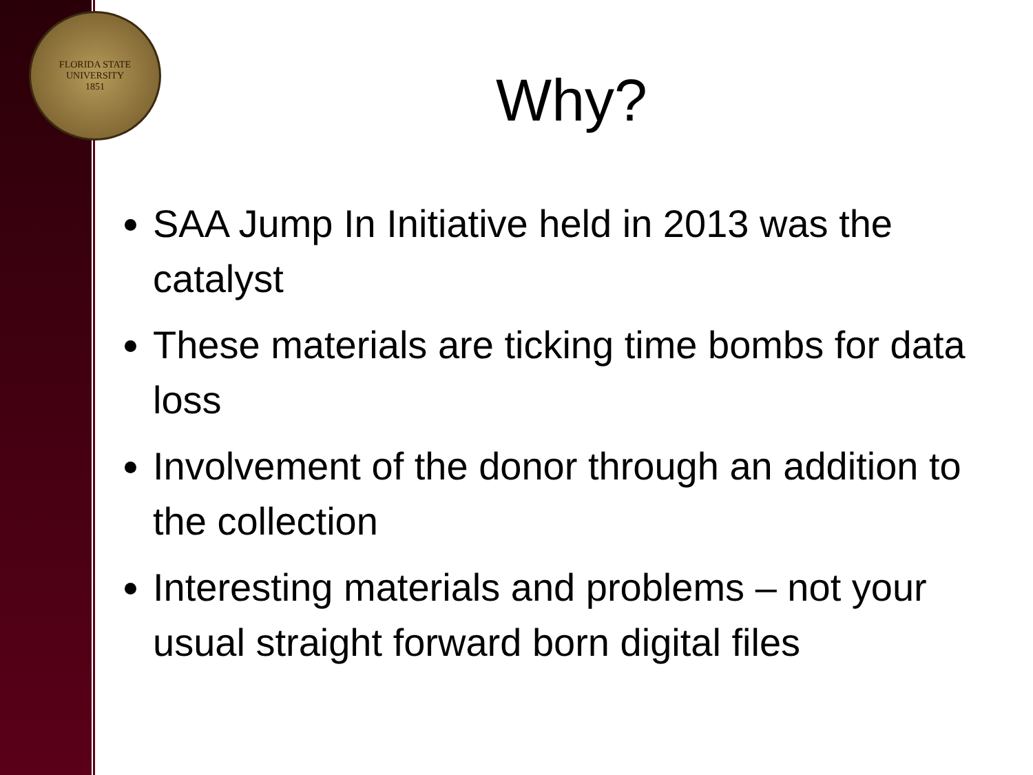FLORIDA STATE UNIVERSITY
1851
Why?
SAA Jump In Initiative held in 2013 was the catalyst
These materials are ticking time bombs for data loss
Involvement of the donor through an addition to the collection
Interesting materials and problems – not your usual straight forward born digital files